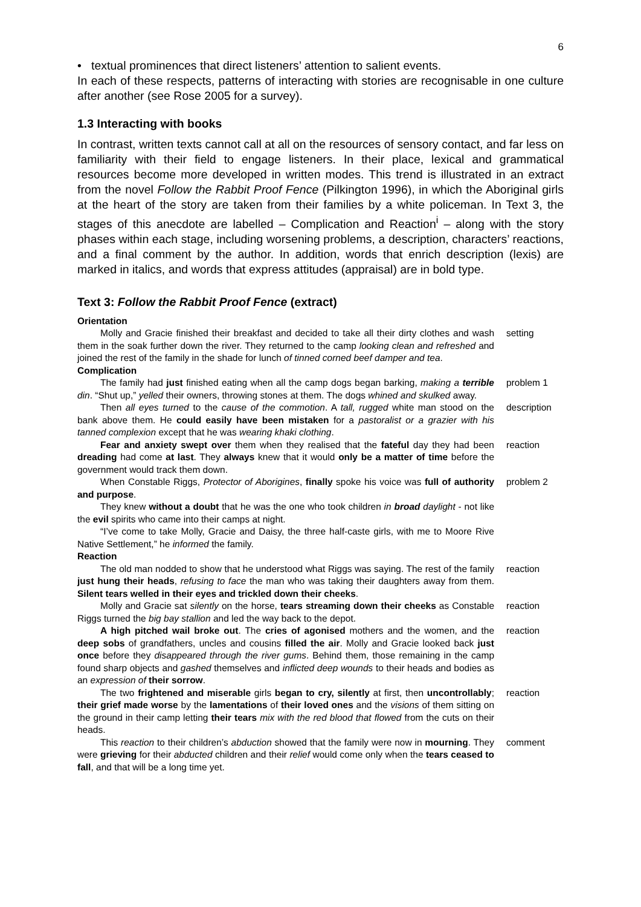6
• textual prominences that direct listeners’ attention to salient events.
In each of these respects, patterns of interacting with stories are recognisable in one culture after another (see Rose 2005 for a survey).
1.3 Interacting with books
In contrast, written texts cannot call at all on the resources of sensory contact, and far less on familiarity with their field to engage listeners. In their place, lexical and grammatical resources become more developed in written modes. This trend is illustrated in an extract from the novel Follow the Rabbit Proof Fence (Pilkington 1996), in which the Aboriginal girls at the heart of the story are taken from their families by a white policeman. In Text 3, the stages of this anecdote are labelled – Complication and Reaction<sup>i</sup> – along with the story phases within each stage, including worsening problems, a description, characters’ reactions, and a final comment by the author. In addition, words that enrich description (lexis) are marked in italics, and words that express attitudes (appraisal) are in bold type.
Text 3: Follow the Rabbit Proof Fence (extract)
| Orientation | |
| Molly and Gracie finished their breakfast and decided to take all their dirty clothes and wash them in the soak further down the river. They returned to the camp looking clean and refreshed and joined the rest of the family in the shade for lunch of tinned corned beef damper and tea . | setting |
| Complication | |
| The family had just finished eating when all the camp dogs began barking, making a terrible din . “Shut up,” yelled their owners, throwing stones at them. The dogs whined and skulked away. | problem 1 |
| Then all eyes turned to the cause of the commotion . A tall, rugged white man stood on the bank above them. He could easily have been mistaken for a pastoralist or a grazier with his tanned complexion except that he was wearing khaki clothing . | description |
| Fear and anxiety swept over them when they realised that the fateful day they had been dreading had come at last . They always knew that it would only be a matter of time before the government would track them down. | reaction |
| When Constable Riggs, Protector of Aborigines , finally spoke his voice was full of authority and purpose . They knew without a doubt that he was the one who took children in broad daylight - not like the evil spirits who came into their camps at night. “I’ve come to take Molly, Gracie and Daisy, the three half-caste girls, with me to Moore Rive Native Settlement,” he informed the family. | problem 2 |
| Reaction | |
| The old man nodded to show that he understood what Riggs was saying. The rest of the family just hung their heads , refusing to face the man who was taking their daughters away from them. Silent tears welled in their eyes and trickled down their cheeks . | reaction |
| Molly and Gracie sat silently on the horse, tears streaming down their cheeks as Constable Riggs turned the big bay stallion and led the way back to the depot. | reaction |
| A high pitched wail broke out . The cries of agonised mothers and the women, and the deep sobs of grandfathers, uncles and cousins filled the air . Molly and Gracie looked back just once before they disappeared through the river gums . Behind them, those remaining in the camp found sharp objects and gashed themselves and inflicted deep wounds to their heads and bodies as an expression of their sorrow . | reaction |
| The two frightened and miserable girls began to cry, silently at first, then uncontrollably ; their grief made worse by the lamentations of their loved ones and the visions of them sitting on the ground in their camp letting their tears mix with the red blood that flowed from the cuts on their heads. | reaction |
| This reaction to their children’s abduction showed that the family were now in mourning . They were grieving for their abducted children and their relief would come only when the tears ceased to fall , and that will be a long time yet. | comment |